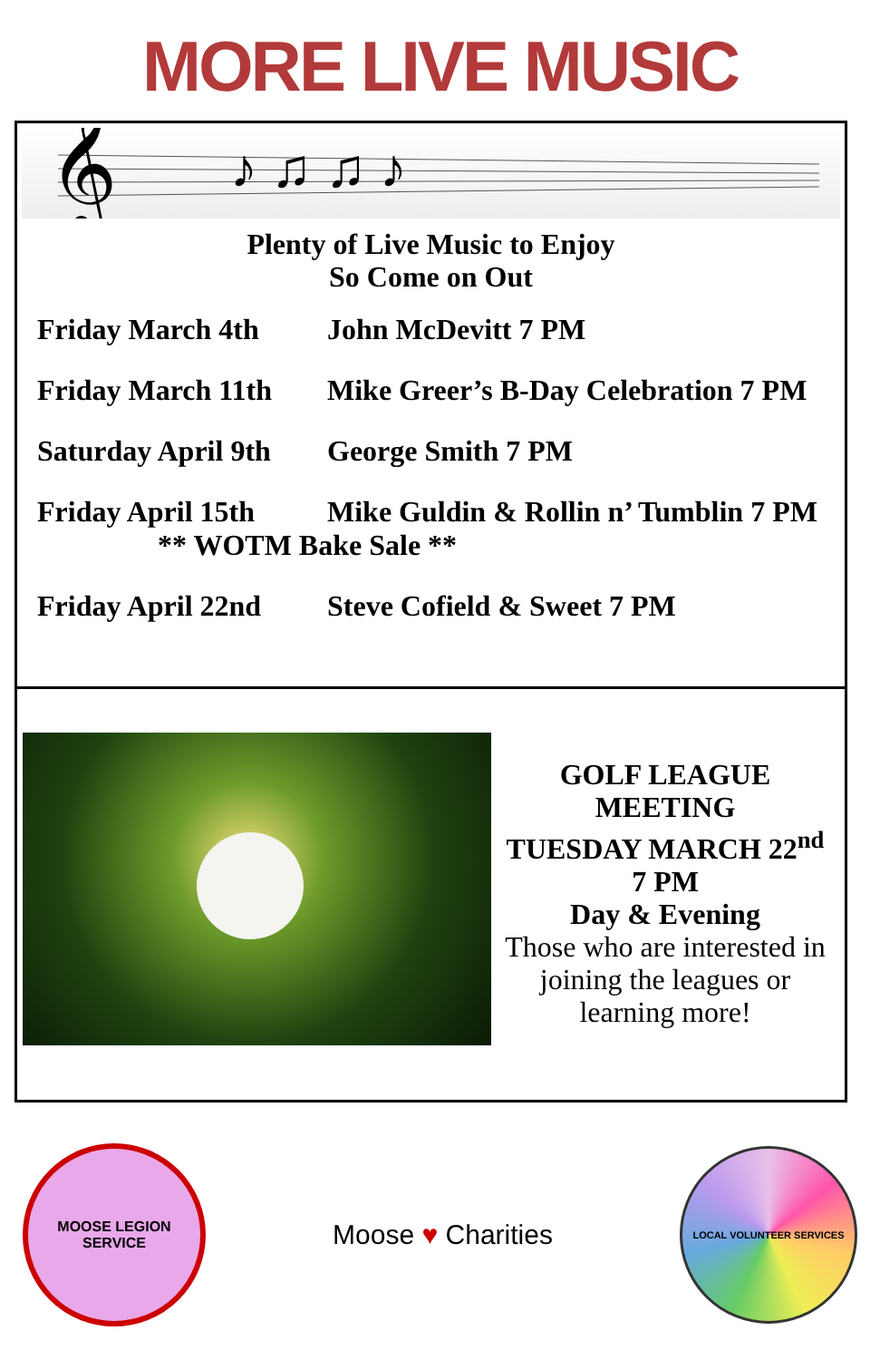MORE LIVE MUSIC
𝄞
♪ ♫ ♫ ♪
Plenty of Live Music to Enjoy
So Come on Out
Friday March 4th John McDevitt 7 PM
Friday March 11th Mike Greer’s B-Day Celebration 7 PM
Saturday April 9th George Smith 7 PM
Friday April 15th Mike Guldin & Rollin n’ Tumblin 7 PM
** WOTM Bake Sale **
Friday April 22nd Steve Cofield & Sweet 7 PM
GOLF LEAGUE
MEETING
TUESDAY MARCH 22<sup>nd</sup>
7 PM
Day & Evening
Those who are interested in joining the leagues or learning more!
MOOSE LEGION SERVICE
Moose ♥ Charities
LOCAL VOLUNTEER SERVICES